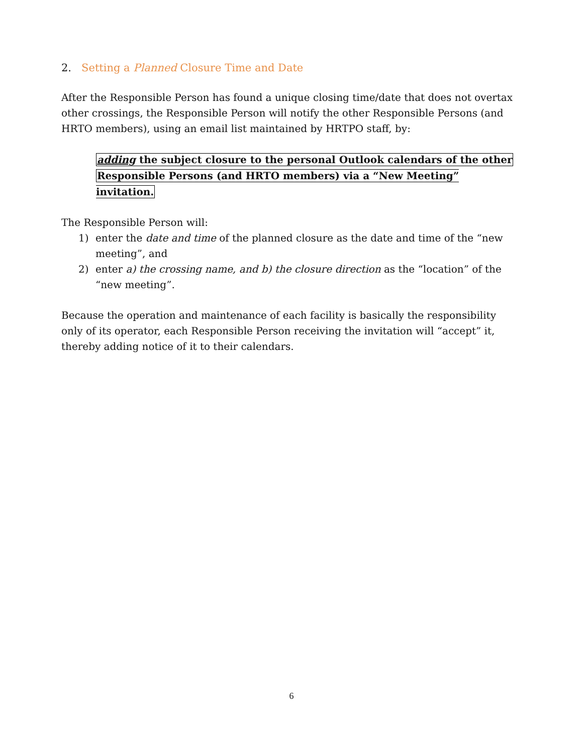2. Setting a Planned Closure Time and Date
After the Responsible Person has found a unique closing time/date that does not overtax other crossings, the Responsible Person will notify the other Responsible Persons (and HRTO members), using an email list maintained by HRTPO staff, by:
adding the subject closure to the personal Outlook calendars of the other
Responsible Persons (and HRTO members) via a “New Meeting” invitation.
The Responsible Person will:
1) enter the date and time of the planned closure as the date and time of the “new meeting”, and
2) enter a) the crossing name, and b) the closure direction as the “location” of the “new meeting”.
Because the operation and maintenance of each facility is basically the responsibility only of its operator, each Responsible Person receiving the invitation will “accept” it, thereby adding notice of it to their calendars.
6